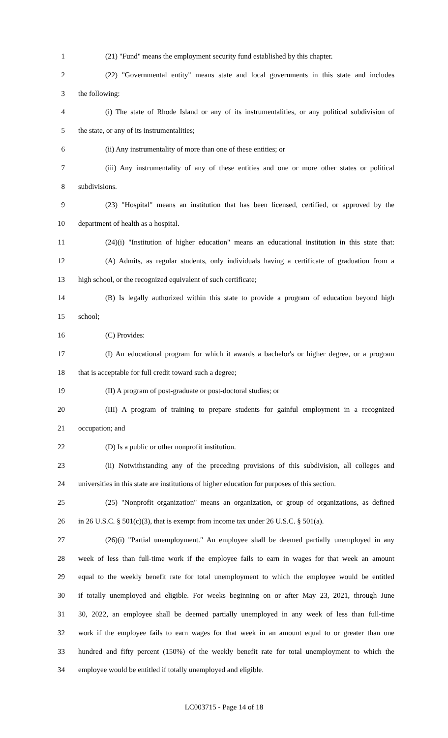1 (21) "Fund" means the employment security fund established by this chapter.
2 (22) "Governmental entity" means state and local governments in this state and includes
3 the following:
4 (i) The state of Rhode Island or any of its instrumentalities, or any political subdivision of
5 the state, or any of its instrumentalities;
6 (ii) Any instrumentality of more than one of these entities; or
7 (iii) Any instrumentality of any of these entities and one or more other states or political
8 subdivisions.
9 (23) "Hospital" means an institution that has been licensed, certified, or approved by the
10 department of health as a hospital.
11 (24)(i) "Institution of higher education" means an educational institution in this state that:
12 (A) Admits, as regular students, only individuals having a certificate of graduation from a
13 high school, or the recognized equivalent of such certificate;
14 (B) Is legally authorized within this state to provide a program of education beyond high
15 school;
16 (C) Provides:
17 (I) An educational program for which it awards a bachelor's or higher degree, or a program
18 that is acceptable for full credit toward such a degree;
19 (II) A program of post-graduate or post-doctoral studies; or
20 (III) A program of training to prepare students for gainful employment in a recognized
21 occupation; and
22 (D) Is a public or other nonprofit institution.
23 (ii) Notwithstanding any of the preceding provisions of this subdivision, all colleges and
24 universities in this state are institutions of higher education for purposes of this section.
25 (25) "Nonprofit organization" means an organization, or group of organizations, as defined
26 in 26 U.S.C. § 501(c)(3), that is exempt from income tax under 26 U.S.C. § 501(a).
27 (26)(i) "Partial unemployment." An employee shall be deemed partially unemployed in any
28 week of less than full-time work if the employee fails to earn in wages for that week an amount
29 equal to the weekly benefit rate for total unemployment to which the employee would be entitled
30 if totally unemployed and eligible. For weeks beginning on or after May 23, 2021, through June
31 30, 2022, an employee shall be deemed partially unemployed in any week of less than full-time
32 work if the employee fails to earn wages for that week in an amount equal to or greater than one
33 hundred and fifty percent (150%) of the weekly benefit rate for total unemployment to which the
34 employee would be entitled if totally unemployed and eligible.
LC003715 - Page 14 of 18